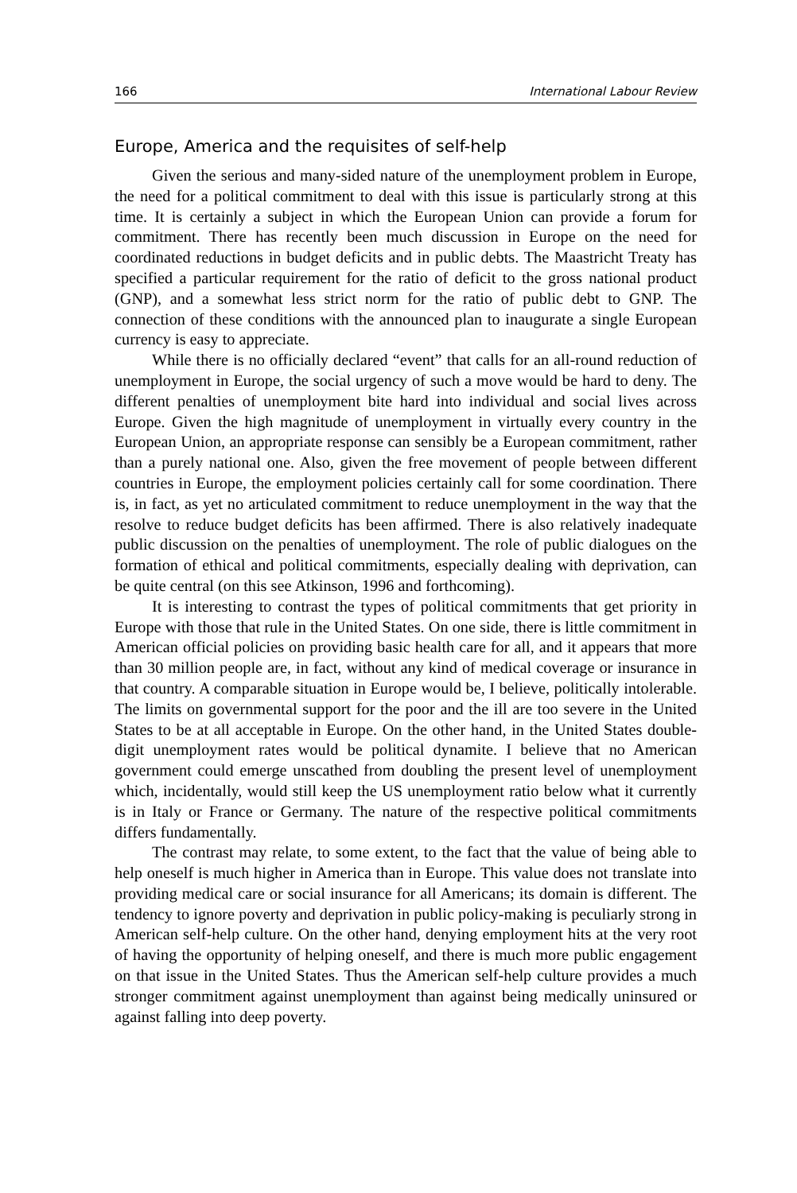166 International Labour Review
Europe, America and the requisites of self-help
Given the serious and many-sided nature of the unemployment problem in Europe, the need for a political commitment to deal with this issue is particularly strong at this time. It is certainly a subject in which the European Union can provide a forum for commitment. There has recently been much discussion in Europe on the need for coordinated reductions in budget deficits and in public debts. The Maastricht Treaty has specified a particular requirement for the ratio of deficit to the gross national product (GNP), and a somewhat less strict norm for the ratio of public debt to GNP. The connection of these conditions with the announced plan to inaugurate a single European currency is easy to appreciate.
While there is no officially declared “event” that calls for an all-round reduction of unemployment in Europe, the social urgency of such a move would be hard to deny. The different penalties of unemployment bite hard into individual and social lives across Europe. Given the high magnitude of unemployment in virtually every country in the European Union, an appropriate response can sensibly be a European commitment, rather than a purely national one. Also, given the free movement of people between different countries in Europe, the employment policies certainly call for some coordination. There is, in fact, as yet no articulated commitment to reduce unemployment in the way that the resolve to reduce budget deficits has been affirmed. There is also relatively inadequate public discussion on the penalties of unemployment. The role of public dialogues on the formation of ethical and political commitments, especially dealing with deprivation, can be quite central (on this see Atkinson, 1996 and forthcoming).
It is interesting to contrast the types of political commitments that get priority in Europe with those that rule in the United States. On one side, there is little commitment in American official policies on providing basic health care for all, and it appears that more than 30 million people are, in fact, without any kind of medical coverage or insurance in that country. A comparable situation in Europe would be, I believe, politically intolerable. The limits on governmental support for the poor and the ill are too severe in the United States to be at all acceptable in Europe. On the other hand, in the United States double-digit unemployment rates would be political dynamite. I believe that no American government could emerge unscathed from doubling the present level of unemployment which, incidentally, would still keep the US unemployment ratio below what it currently is in Italy or France or Germany. The nature of the respective political commitments differs fundamentally.
The contrast may relate, to some extent, to the fact that the value of being able to help oneself is much higher in America than in Europe. This value does not translate into providing medical care or social insurance for all Americans; its domain is different. The tendency to ignore poverty and deprivation in public policy-making is peculiarly strong in American self-help culture. On the other hand, denying employment hits at the very root of having the opportunity of helping oneself, and there is much more public engagement on that issue in the United States. Thus the American self-help culture provides a much stronger commitment against unemployment than against being medically uninsured or against falling into deep poverty.